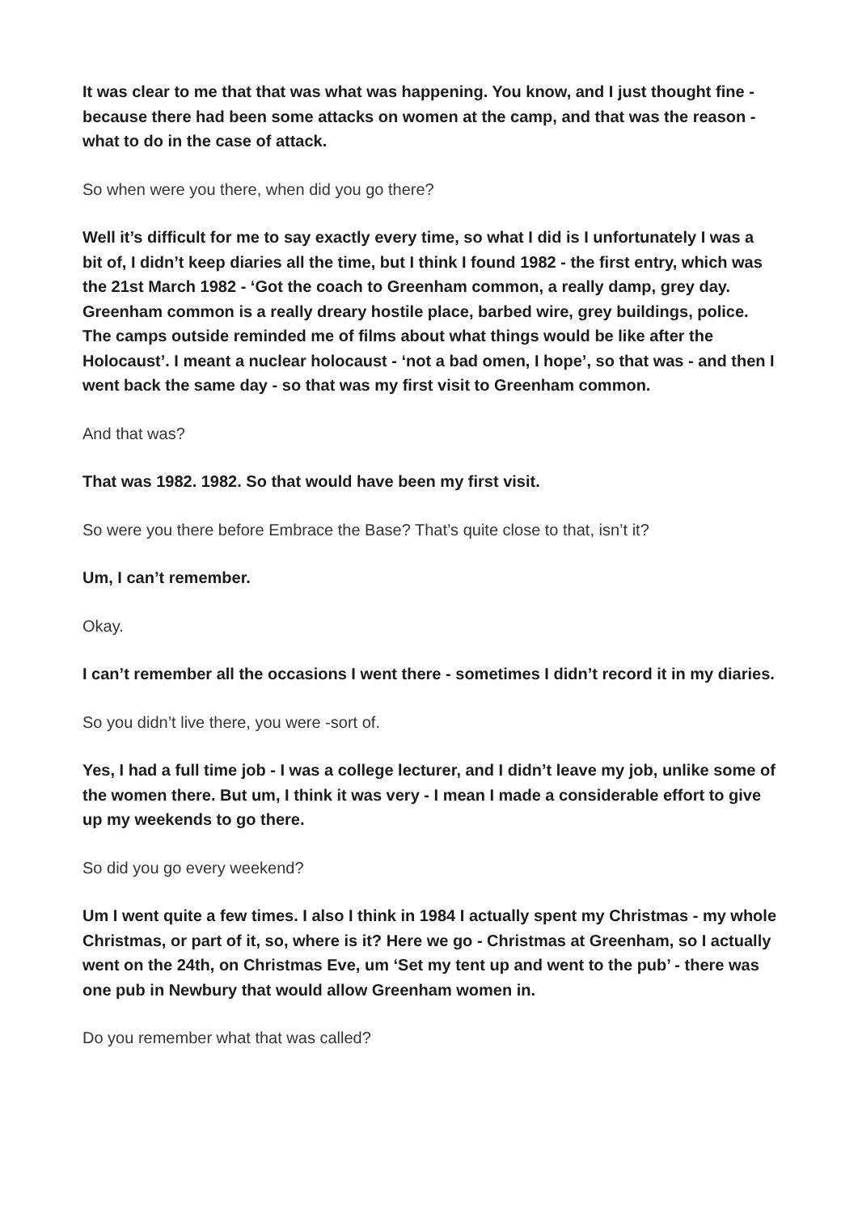It was clear to me that that was what was happening. You know, and I just thought fine - because there had been some attacks on women at the camp, and that was the reason - what to do in the case of attack.
So when were you there, when did you go there?
Well it’s difficult for me to say exactly every time, so what I did is I unfortunately I was a bit of, I didn’t keep diaries all the time, but I think I found 1982 - the first entry, which was the 21st March 1982 - ‘Got the coach to Greenham common, a really damp, grey day. Greenham common is a really dreary hostile place, barbed wire, grey buildings, police. The camps outside reminded me of films about what things would be like after the Holocaust’. I meant a nuclear holocaust - ‘not a bad omen, I hope’, so that was - and then I went back the same day - so that was my first visit to Greenham common.
And that was?
That was 1982. 1982. So that would have been my first visit.
So were you there before Embrace the Base? That’s quite close to that, isn’t it?
Um, I can’t remember.
Okay.
I can’t remember all the occasions I went there - sometimes I didn’t record it in my diaries.
So you didn’t live there, you were -sort of.
Yes, I had a full time job - I was a college lecturer, and I didn’t leave my job, unlike some of the women there. But um, I think it was very - I mean I made a considerable effort to give up my weekends to go there.
So did you go every weekend?
Um I went quite a few times. I also I think in 1984 I actually spent my Christmas - my whole Christmas, or part of it, so, where is it? Here we go - Christmas at Greenham, so I actually went on the 24th, on Christmas Eve, um ‘Set my tent up and went to the pub’ - there was one pub in Newbury that would allow Greenham women in.
Do you remember what that was called?